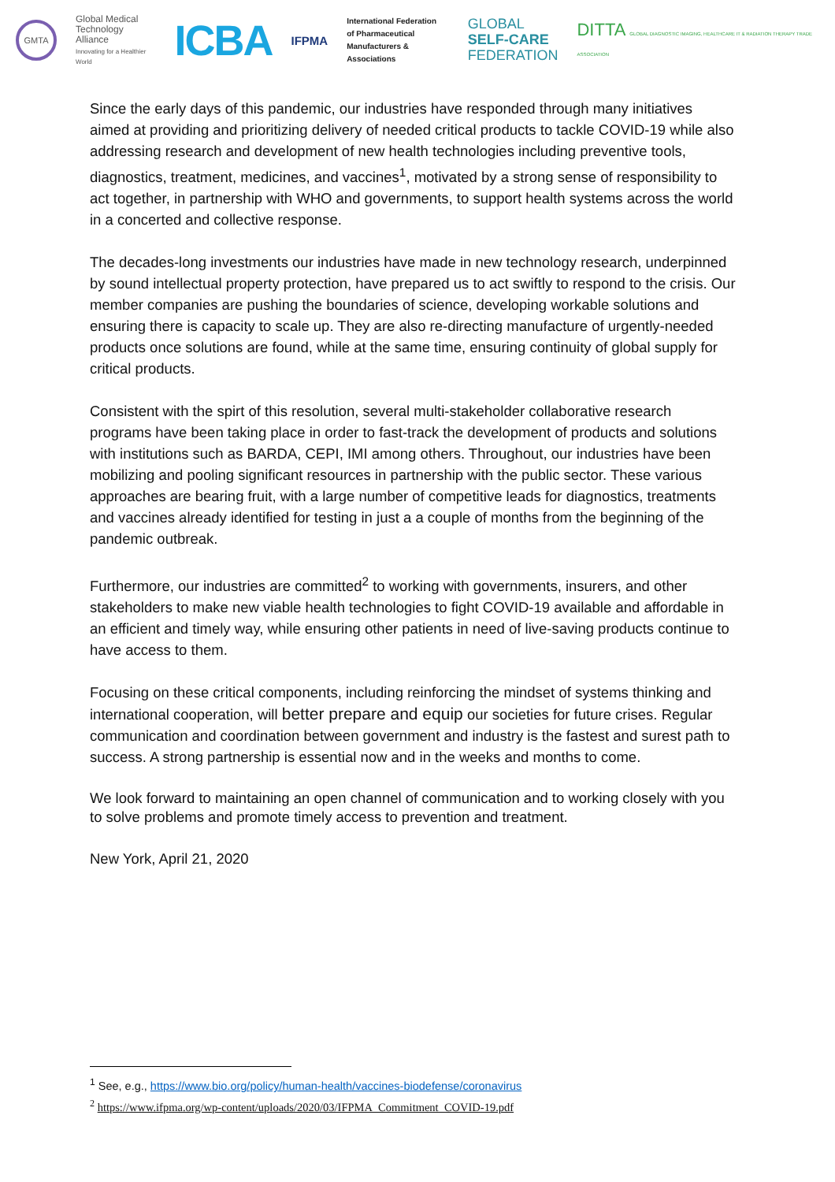GMTA
Global Medical
Technology Alliance
Innovating for a Healthier World
ICBA
IFPMA
International Federation
of Pharmaceutical
Manufacturers & Associations
GLOBAL
SELF-CARE
FEDERATION
DITTA GLOBAL DIAGNOSTIC IMAGING, HEALTHCARE IT & RADIATION THERAPY TRADE ASSOCIATION
Since the early days of this pandemic, our industries have responded through many initiatives aimed at providing and prioritizing delivery of needed critical products to tackle COVID-19 while also addressing research and development of new health technologies including preventive tools, diagnostics, treatment, medicines, and vaccines<sup>1</sup>, motivated by a strong sense of responsibility to act together, in partnership with WHO and governments, to support health systems across the world in a concerted and collective response.
The decades-long investments our industries have made in new technology research, underpinned by sound intellectual property protection, have prepared us to act swiftly to respond to the crisis. Our member companies are pushing the boundaries of science, developing workable solutions and ensuring there is capacity to scale up. They are also re-directing manufacture of urgently-needed products once solutions are found, while at the same time, ensuring continuity of global supply for critical products.
Consistent with the spirt of this resolution, several multi-stakeholder collaborative research programs have been taking place in order to fast-track the development of products and solutions with institutions such as BARDA, CEPI, IMI among others. Throughout, our industries have been mobilizing and pooling significant resources in partnership with the public sector. These various approaches are bearing fruit, with a large number of competitive leads for diagnostics, treatments and vaccines already identified for testing in just a a couple of months from the beginning of the pandemic outbreak.
Furthermore, our industries are committed<sup>2</sup> to working with governments, insurers, and other stakeholders to make new viable health technologies to fight COVID-19 available and affordable in an efficient and timely way, while ensuring other patients in need of live-saving products continue to have access to them.
Focusing on these critical components, including reinforcing the mindset of systems thinking and international cooperation, will better prepare and equip our societies for future crises. Regular communication and coordination between government and industry is the fastest and surest path to success. A strong partnership is essential now and in the weeks and months to come.
We look forward to maintaining an open channel of communication and to working closely with you to solve problems and promote timely access to prevention and treatment.
New York, April 21, 2020
<sup>1</sup> See, e.g., https://www.bio.org/policy/human-health/vaccines-biodefense/coronavirus
<sup>2</sup> https://www.ifpma.org/wp-content/uploads/2020/03/IFPMA_Commitment_COVID-19.pdf